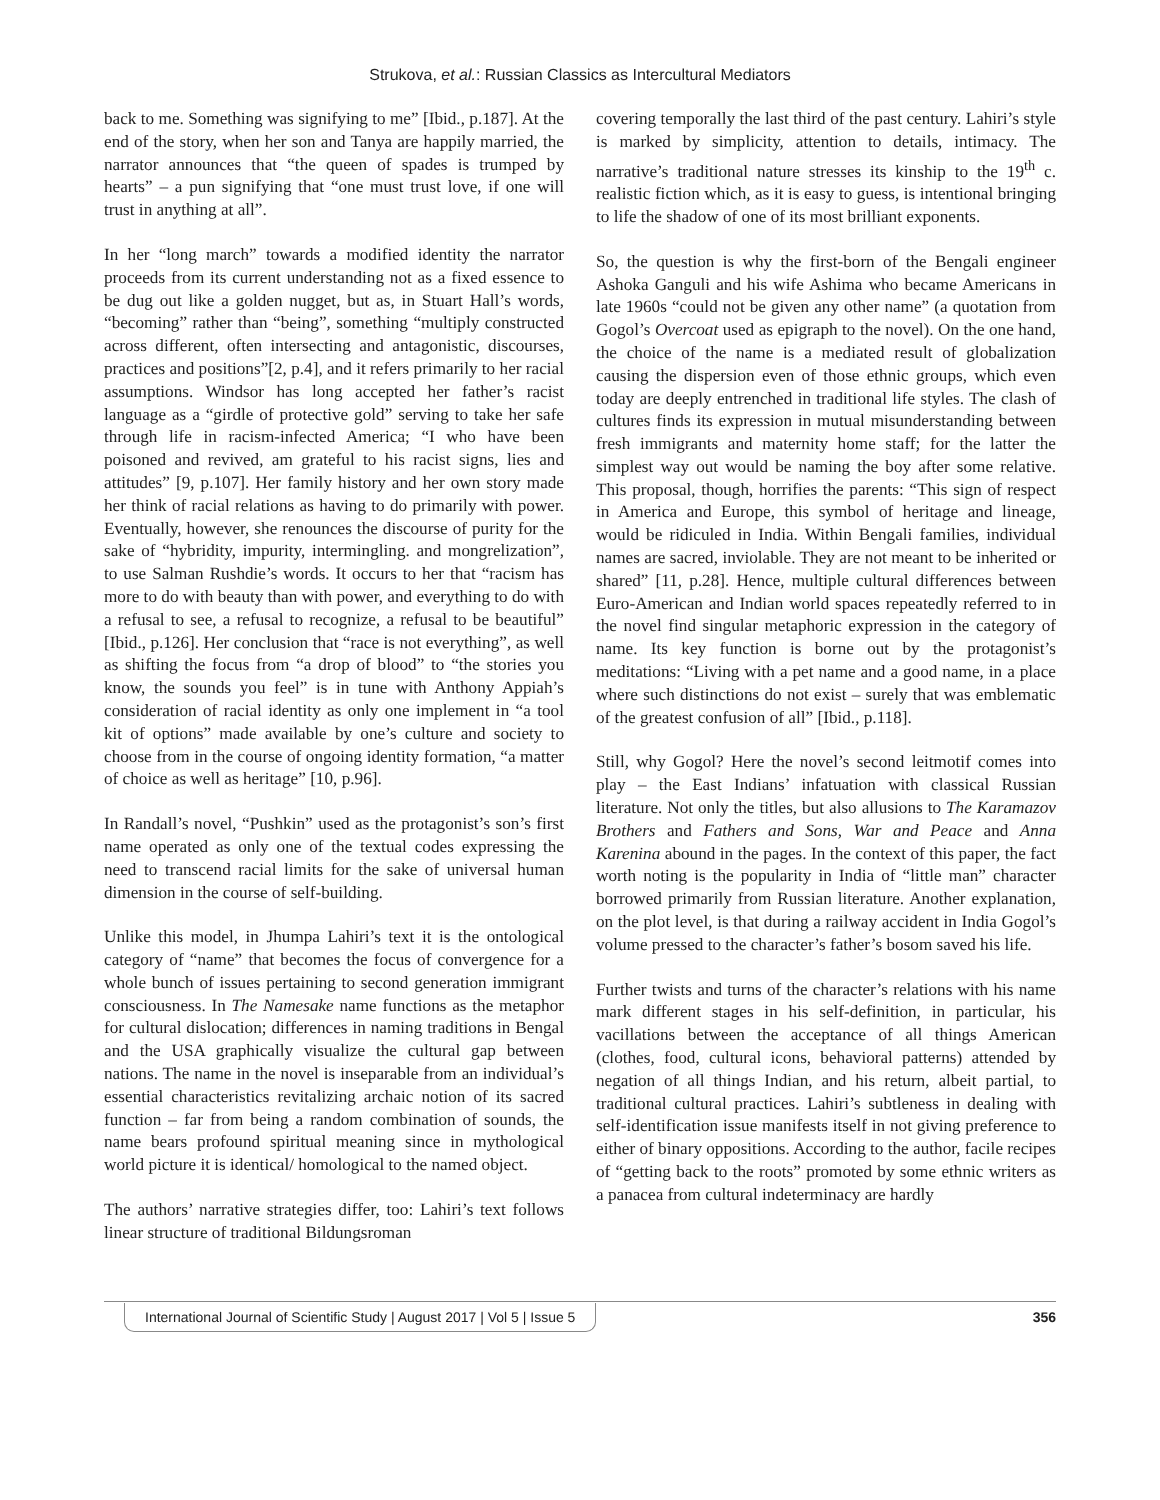Strukova, et al.: Russian Classics as Intercultural Mediators
back to me. Something was signifying to me” [Ibid., p.187]. At the end of the story, when her son and Tanya are happily married, the narrator announces that “the queen of spades is trumped by hearts” – a pun signifying that “one must trust love, if one will trust in anything at all”.
In her “long march” towards a modified identity the narrator proceeds from its current understanding not as a fixed essence to be dug out like a golden nugget, but as, in Stuart Hall’s words, “becoming” rather than “being”, something “multiply constructed across different, often intersecting and antagonistic, discourses, practices and positions”[2, p.4], and it refers primarily to her racial assumptions. Windsor has long accepted her father’s racist language as a “girdle of protective gold” serving to take her safe through life in racism-infected America; “I who have been poisoned and revived, am grateful to his racist signs, lies and attitudes” [9, p.107]. Her family history and her own story made her think of racial relations as having to do primarily with power. Eventually, however, she renounces the discourse of purity for the sake of “hybridity, impurity, intermingling. and mongrelization”, to use Salman Rushdie’s words. It occurs to her that “racism has more to do with beauty than with power, and everything to do with a refusal to see, a refusal to recognize, a refusal to be beautiful” [Ibid., p.126]. Her conclusion that “race is not everything”, as well as shifting the focus from “a drop of blood” to “the stories you know, the sounds you feel” is in tune with Anthony Appiah’s consideration of racial identity as only one implement in “a tool kit of options” made available by one’s culture and society to choose from in the course of ongoing identity formation, “a matter of choice as well as heritage” [10, p.96].
In Randall’s novel, “Pushkin” used as the protagonist’s son’s first name operated as only one of the textual codes expressing the need to transcend racial limits for the sake of universal human dimension in the course of self-building.
Unlike this model, in Jhumpa Lahiri’s text it is the ontological category of “name” that becomes the focus of convergence for a whole bunch of issues pertaining to second generation immigrant consciousness. In The Namesake name functions as the metaphor for cultural dislocation; differences in naming traditions in Bengal and the USA graphically visualize the cultural gap between nations. The name in the novel is inseparable from an individual’s essential characteristics revitalizing archaic notion of its sacred function – far from being a random combination of sounds, the name bears profound spiritual meaning since in mythological world picture it is identical/ homological to the named object.
The authors’ narrative strategies differ, too: Lahiri’s text follows linear structure of traditional Bildungsroman
covering temporally the last third of the past century. Lahiri’s style is marked by simplicity, attention to details, intimacy. The narrative’s traditional nature stresses its kinship to the 19<sup>th</sup> c. realistic fiction which, as it is easy to guess, is intentional bringing to life the shadow of one of its most brilliant exponents.
So, the question is why the first-born of the Bengali engineer Ashoka Ganguli and his wife Ashima who became Americans in late 1960s “could not be given any other name” (a quotation from Gogol’s Overcoat used as epigraph to the novel). On the one hand, the choice of the name is a mediated result of globalization causing the dispersion even of those ethnic groups, which even today are deeply entrenched in traditional life styles. The clash of cultures finds its expression in mutual misunderstanding between fresh immigrants and maternity home staff; for the latter the simplest way out would be naming the boy after some relative. This proposal, though, horrifies the parents: “This sign of respect in America and Europe, this symbol of heritage and lineage, would be ridiculed in India. Within Bengali families, individual names are sacred, inviolable. They are not meant to be inherited or shared” [11, p.28]. Hence, multiple cultural differences between Euro-American and Indian world spaces repeatedly referred to in the novel find singular metaphoric expression in the category of name. Its key function is borne out by the protagonist’s meditations: “Living with a pet name and a good name, in a place where such distinctions do not exist – surely that was emblematic of the greatest confusion of all” [Ibid., p.118].
Still, why Gogol? Here the novel’s second leitmotif comes into play – the East Indians’ infatuation with classical Russian literature. Not only the titles, but also allusions to The Karamazov Brothers and Fathers and Sons, War and Peace and Anna Karenina abound in the pages. In the context of this paper, the fact worth noting is the popularity in India of “little man” character borrowed primarily from Russian literature. Another explanation, on the plot level, is that during a railway accident in India Gogol’s volume pressed to the character’s father’s bosom saved his life.
Further twists and turns of the character’s relations with his name mark different stages in his self-definition, in particular, his vacillations between the acceptance of all things American (clothes, food, cultural icons, behavioral patterns) attended by negation of all things Indian, and his return, albeit partial, to traditional cultural practices. Lahiri’s subtleness in dealing with self-identification issue manifests itself in not giving preference to either of binary oppositions. According to the author, facile recipes of “getting back to the roots” promoted by some ethnic writers as a panacea from cultural indeterminacy are hardly
International Journal of Scientific Study | August 2017 | Vol 5 | Issue 5
356